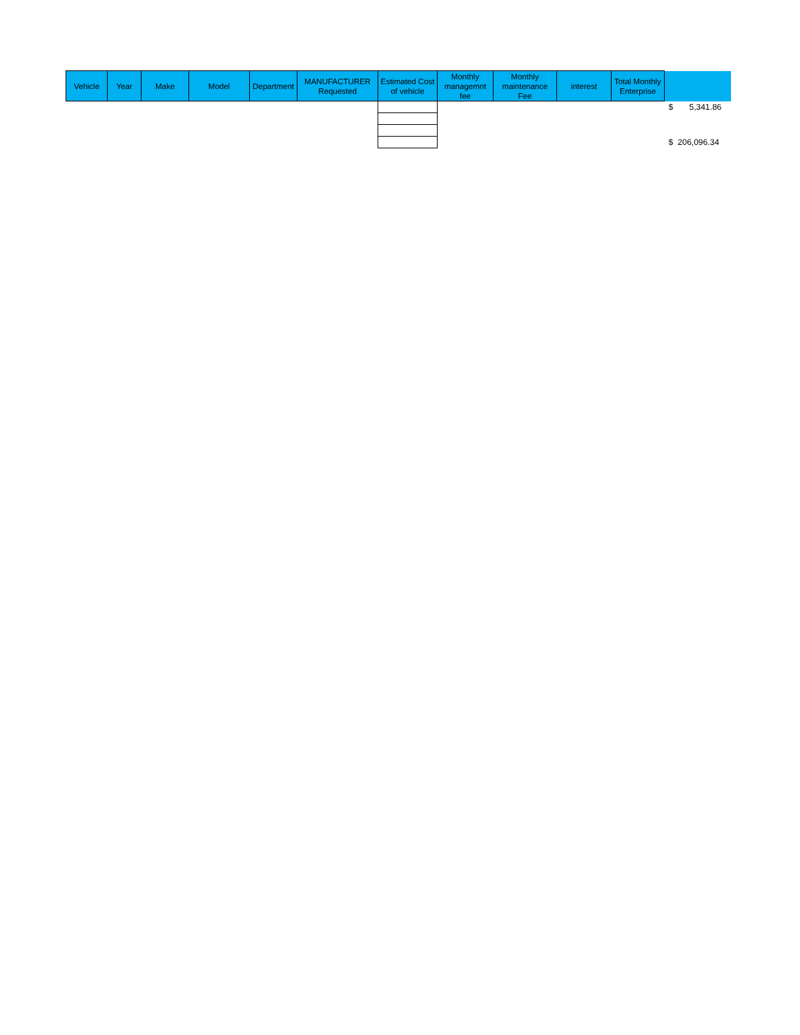| Vehicle | Year | Make | Model | Department | MANUFACTURER Requested | Estimated Cost of vehicle | Monthly managemnt fee | Monthly maintenance Fee | interest | Total Monthly Enterprise | |
| --- | --- | --- | --- | --- | --- | --- | --- | --- | --- | --- | --- |
| | | | | | | | | | | | $ 5,341.86 |
| | | | | | | | | | | | $ 206,096.34 |